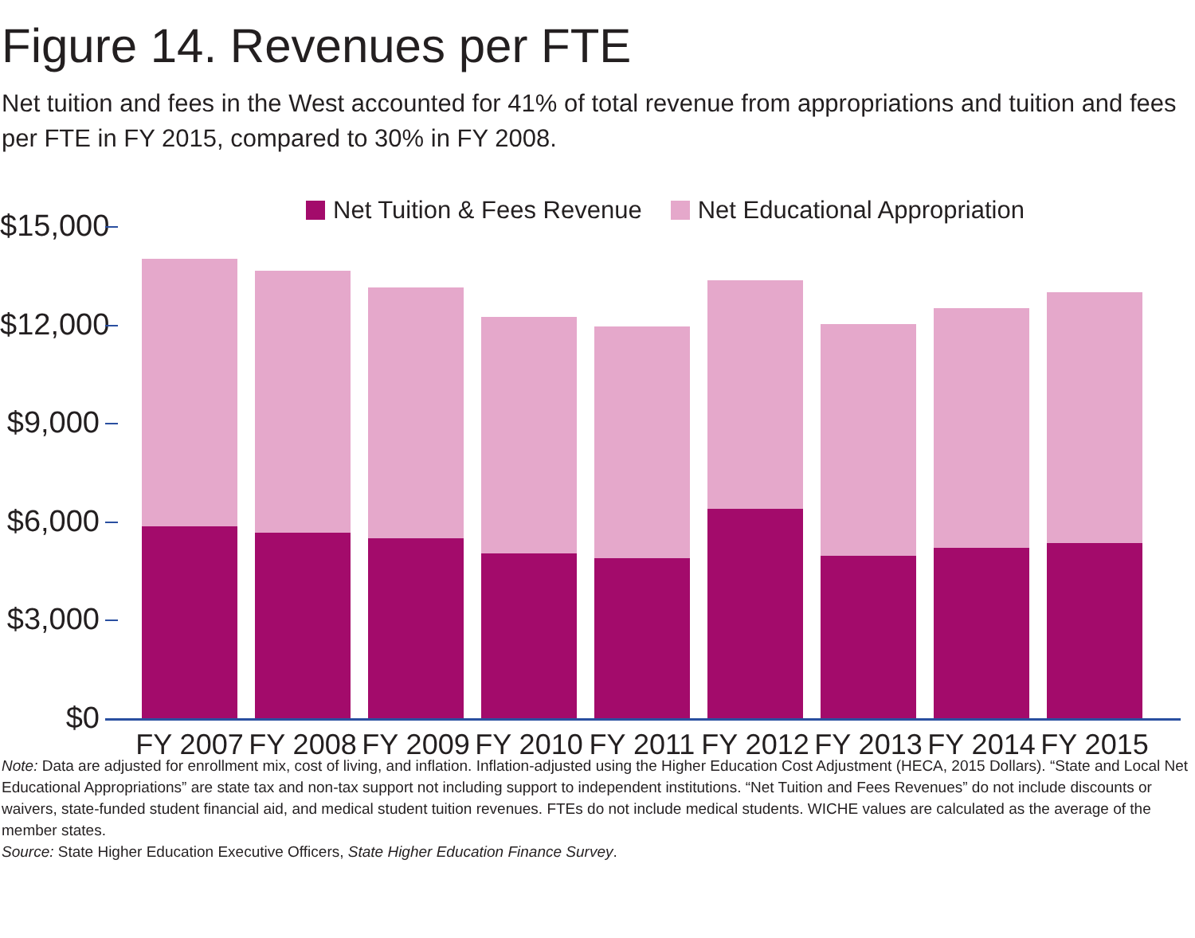Figure 14. Revenues per FTE
Net tuition and fees in the West accounted for 41% of total revenue from appropriations and tuition and fees per FTE in FY 2015, compared to 30% in FY 2008.
Net Tuition & Fees Revenue Net Educational Appropriation
$15,000
$12,000
$9,000
$6,000
$3,000
$0
FY 2007
FY 2008
FY 2009
FY 2010
FY 2011
FY 2012
FY 2013
FY 2014
FY 2015
Note: Data are adjusted for enrollment mix, cost of living, and inflation. Inflation-adjusted using the Higher Education Cost Adjustment (HECA, 2015 Dollars). “State and Local Net Educational Appropriations” are state tax and non-tax support not including support to independent institutions. “Net Tuition and Fees Revenues” do not include discounts or waivers, state-funded student financial aid, and medical student tuition revenues. FTEs do not include medical students. WICHE values are calculated as the average of the member states.
Source: State Higher Education Executive Officers, State Higher Education Finance Survey.